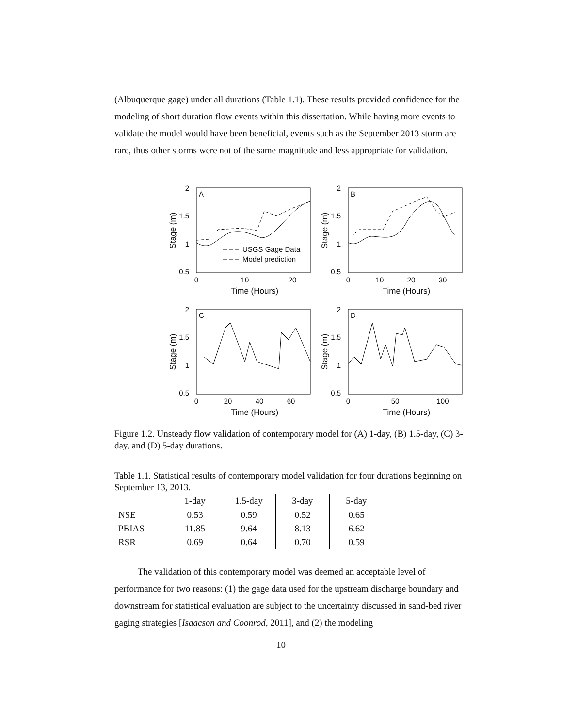(Albuquerque gage) under all durations (Table 1.1). These results provided confidence for the modeling of short duration flow events within this dissertation. While having more events to validate the model would have been beneficial, events such as the September 2013 storm are rare, thus other storms were not of the same magnitude and less appropriate for validation.
A
2
1.5
1
0.5
0
10
20
Time (Hours)
Stage (m)
USGS Gage Data
Model prediction
B
2
1.5
1
0.5
0
10
20
30
Time (Hours)
Stage (m)
C
2
1.5
1
0.5
0
20
40
60
Time (Hours)
Stage (m)
D
2
1.5
1
0.5
0
50
100
Time (Hours)
Stage (m)
Figure 1.2. Unsteady flow validation of contemporary model for (A) 1-day, (B) 1.5-day, (C) 3-day, and (D) 5-day durations.
Table 1.1. Statistical results of contemporary model validation for four durations beginning on September 13, 2013.
| | 1-day | 1.5-day | 3-day | 5-day |
| --- | --- | --- | --- | --- |
| NSE | 0.53 | 0.59 | 0.52 | 0.65 |
| PBIAS | 11.85 | 9.64 | 8.13 | 6.62 |
| RSR | 0.69 | 0.64 | 0.70 | 0.59 |
The validation of this contemporary model was deemed an acceptable level of performance for two reasons: (1) the gage data used for the upstream discharge boundary and downstream for statistical evaluation are subject to the uncertainty discussed in sand-bed river gaging strategies [Isaacson and Coonrod, 2011], and (2) the modeling
10